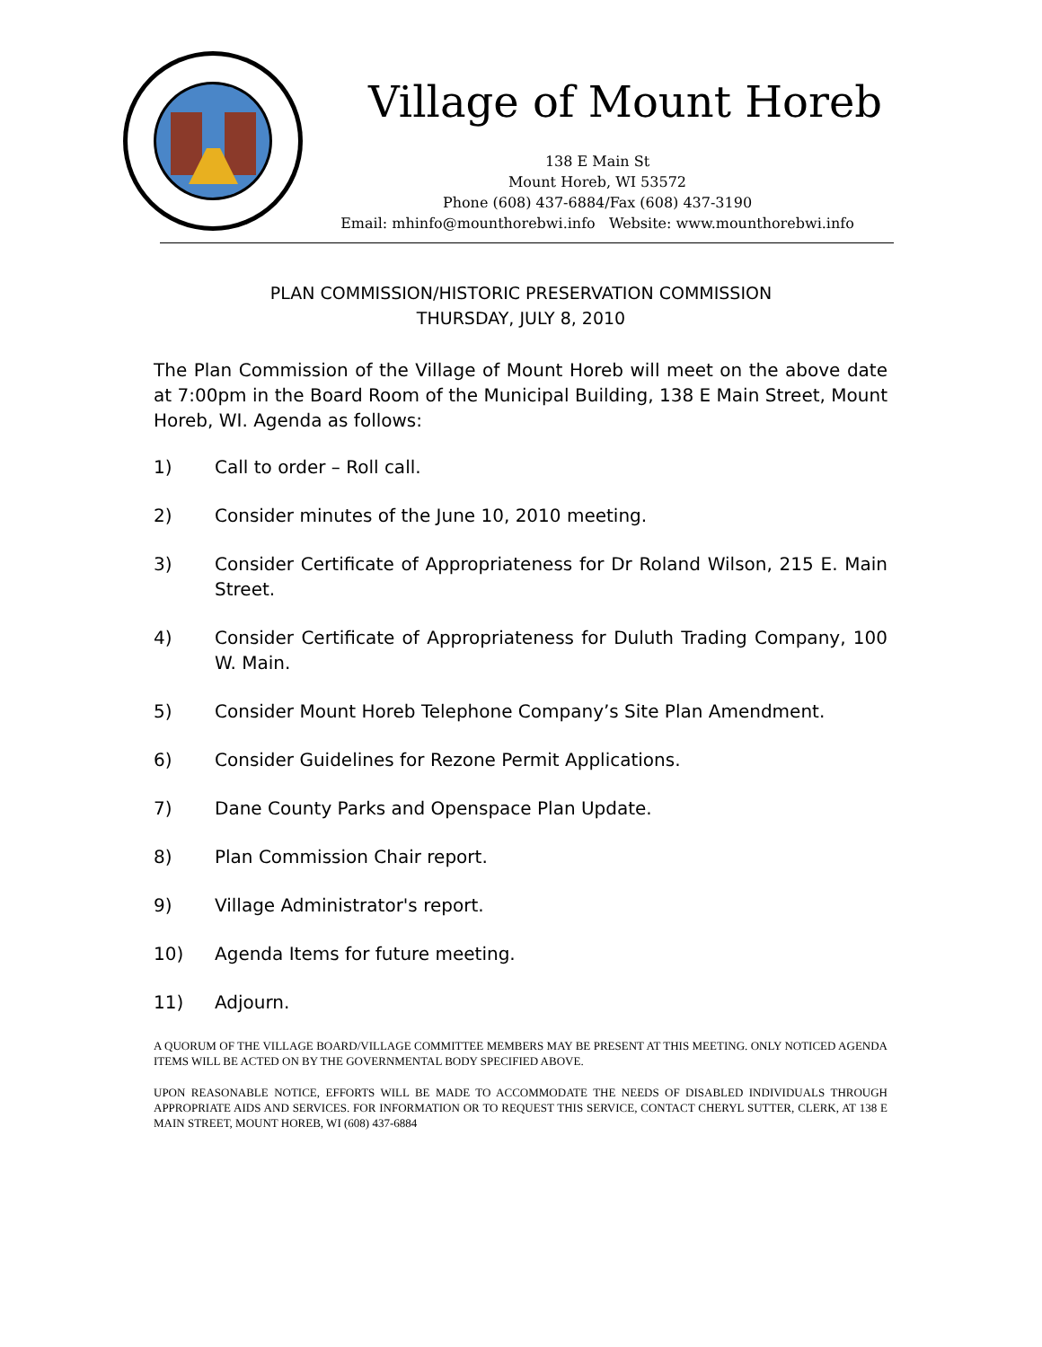Village of Mount Horeb
138 E Main St
Mount Horeb, WI 53572
Phone (608) 437-6884/Fax (608) 437-3190
Email: mhinfo@mounthorebwi.info Website: www.mounthorebwi.info
PLAN COMMISSION/HISTORIC PRESERVATION COMMISSION
THURSDAY, JULY 8, 2010
The Plan Commission of the Village of Mount Horeb will meet on the above date at 7:00pm in the Board Room of the Municipal Building, 138 E Main Street, Mount Horeb, WI. Agenda as follows:
1) Call to order – Roll call.
2) Consider minutes of the June 10, 2010 meeting.
3) Consider Certificate of Appropriateness for Dr Roland Wilson, 215 E. Main Street.
4) Consider Certificate of Appropriateness for Duluth Trading Company, 100 W. Main.
5) Consider Mount Horeb Telephone Company’s Site Plan Amendment.
6) Consider Guidelines for Rezone Permit Applications.
7) Dane County Parks and Openspace Plan Update.
8) Plan Commission Chair report.
9) Village Administrator's report.
10) Agenda Items for future meeting.
11) Adjourn.
A QUORUM OF THE VILLAGE BOARD/VILLAGE COMMITTEE MEMBERS MAY BE PRESENT AT THIS MEETING. ONLY NOTICED AGENDA ITEMS WILL BE ACTED ON BY THE GOVERNMENTAL BODY SPECIFIED ABOVE.
UPON REASONABLE NOTICE, EFFORTS WILL BE MADE TO ACCOMMODATE THE NEEDS OF DISABLED INDIVIDUALS THROUGH APPROPRIATE AIDS AND SERVICES. FOR INFORMATION OR TO REQUEST THIS SERVICE, CONTACT CHERYL SUTTER, CLERK, AT 138 E MAIN STREET, MOUNT HOREB, WI (608) 437-6884